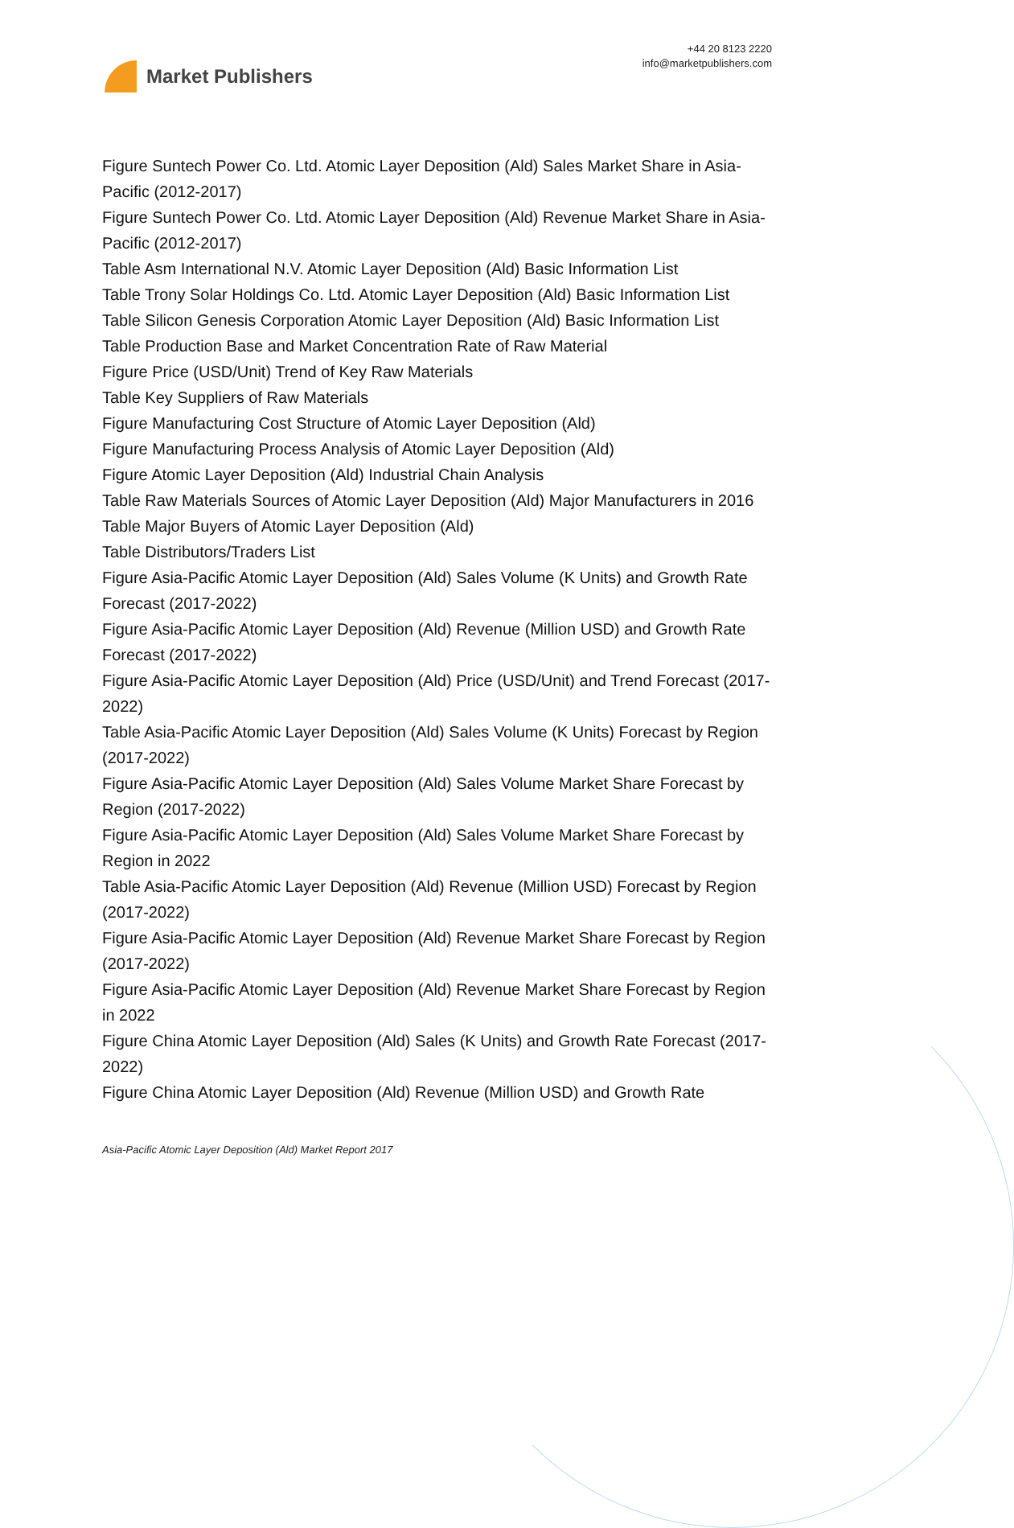Market Publishers
+44 20 8123 2220
info@marketpublishers.com
Figure Suntech Power Co. Ltd. Atomic Layer Deposition (Ald) Sales Market Share in Asia-Pacific (2012-2017)
Figure Suntech Power Co. Ltd. Atomic Layer Deposition (Ald) Revenue Market Share in Asia-Pacific (2012-2017)
Table Asm International N.V. Atomic Layer Deposition (Ald) Basic Information List
Table Trony Solar Holdings Co. Ltd. Atomic Layer Deposition (Ald) Basic Information List
Table Silicon Genesis Corporation Atomic Layer Deposition (Ald) Basic Information List
Table Production Base and Market Concentration Rate of Raw Material
Figure Price (USD/Unit) Trend of Key Raw Materials
Table Key Suppliers of Raw Materials
Figure Manufacturing Cost Structure of Atomic Layer Deposition (Ald)
Figure Manufacturing Process Analysis of Atomic Layer Deposition (Ald)
Figure Atomic Layer Deposition (Ald) Industrial Chain Analysis
Table Raw Materials Sources of Atomic Layer Deposition (Ald) Major Manufacturers in 2016
Table Major Buyers of Atomic Layer Deposition (Ald)
Table Distributors/Traders List
Figure Asia-Pacific Atomic Layer Deposition (Ald) Sales Volume (K Units) and Growth Rate Forecast (2017-2022)
Figure Asia-Pacific Atomic Layer Deposition (Ald) Revenue (Million USD) and Growth Rate Forecast (2017-2022)
Figure Asia-Pacific Atomic Layer Deposition (Ald) Price (USD/Unit) and Trend Forecast (2017-2022)
Table Asia-Pacific Atomic Layer Deposition (Ald) Sales Volume (K Units) Forecast by Region (2017-2022)
Figure Asia-Pacific Atomic Layer Deposition (Ald) Sales Volume Market Share Forecast by Region (2017-2022)
Figure Asia-Pacific Atomic Layer Deposition (Ald) Sales Volume Market Share Forecast by Region in 2022
Table Asia-Pacific Atomic Layer Deposition (Ald) Revenue (Million USD) Forecast by Region (2017-2022)
Figure Asia-Pacific Atomic Layer Deposition (Ald) Revenue Market Share Forecast by Region (2017-2022)
Figure Asia-Pacific Atomic Layer Deposition (Ald) Revenue Market Share Forecast by Region in 2022
Figure China Atomic Layer Deposition (Ald) Sales (K Units) and Growth Rate Forecast (2017-2022)
Figure China Atomic Layer Deposition (Ald) Revenue (Million USD) and Growth Rate
Asia-Pacific Atomic Layer Deposition (Ald) Market Report 2017